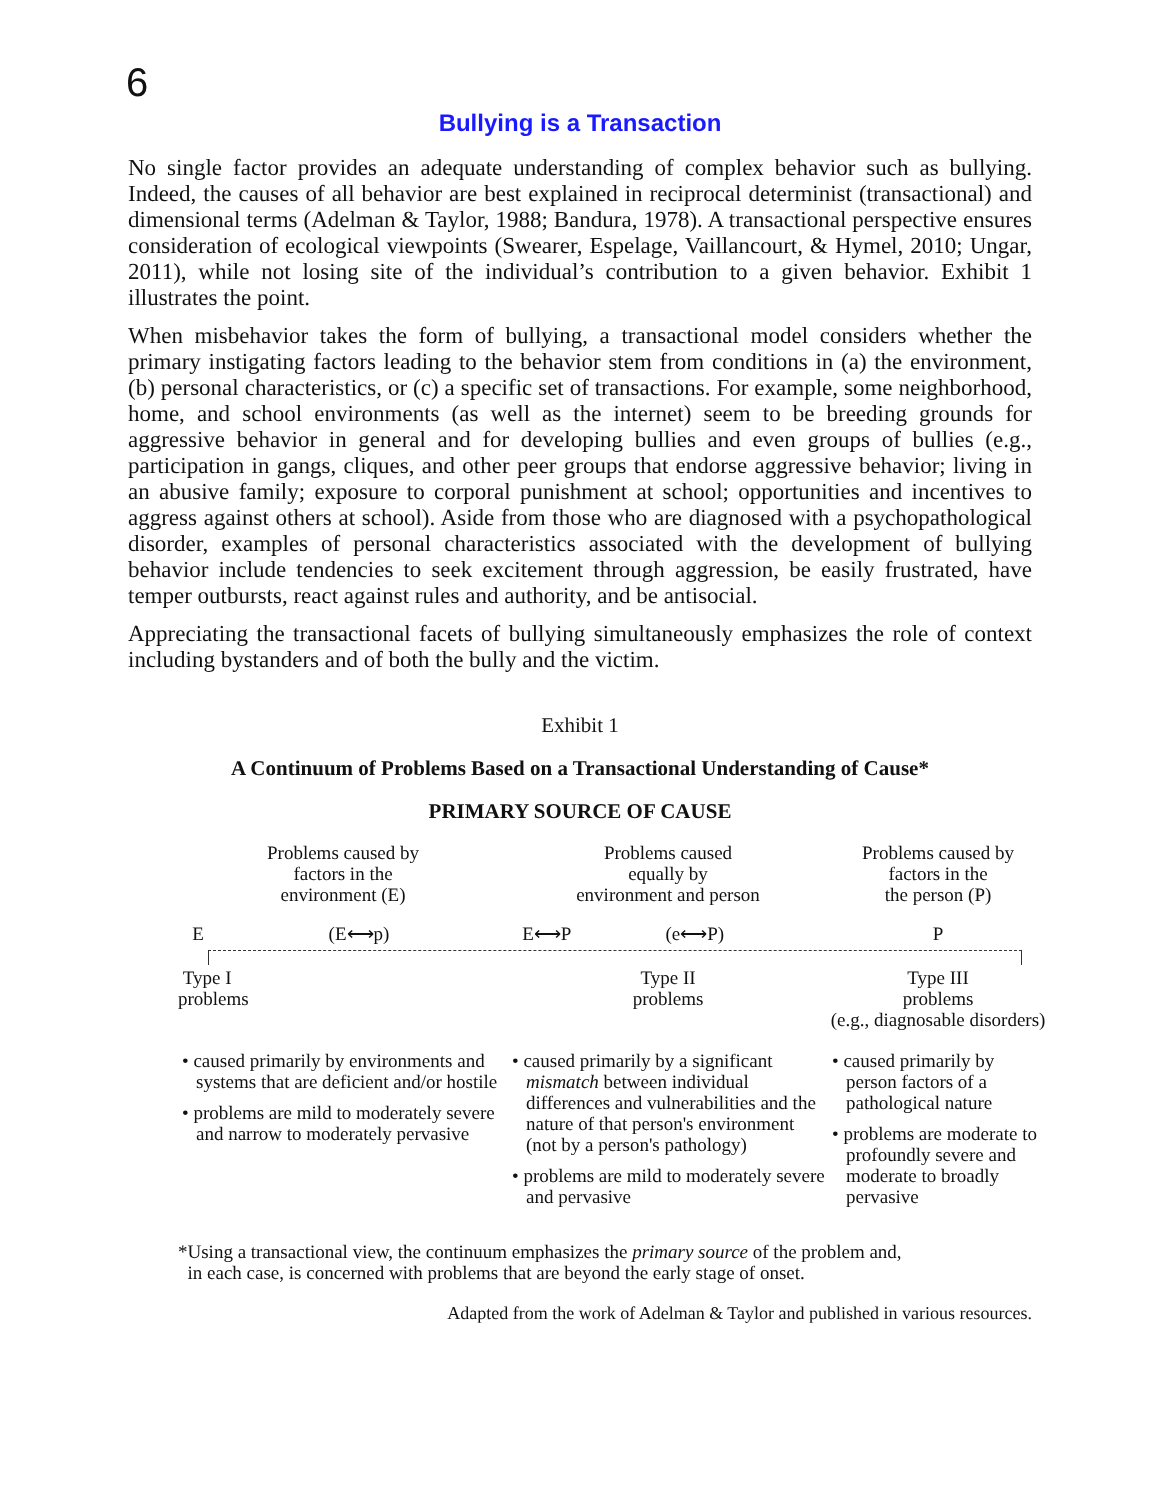6
Bullying is a Transaction
No single factor provides an adequate understanding of complex behavior such as bullying. Indeed, the causes of all behavior are best explained in reciprocal determinist (transactional) and dimensional terms (Adelman & Taylor, 1988; Bandura, 1978). A transactional perspective ensures consideration of ecological viewpoints (Swearer, Espelage, Vaillancourt, & Hymel, 2010; Ungar, 2011), while not losing site of the individual’s contribution to a given behavior. Exhibit 1 illustrates the point.
When misbehavior takes the form of bullying, a transactional model considers whether the primary instigating factors leading to the behavior stem from conditions in (a) the environment, (b) personal characteristics, or (c) a specific set of transactions. For example, some neighborhood, home, and school environments (as well as the internet) seem to be breeding grounds for aggressive behavior in general and for developing bullies and even groups of bullies (e.g., participation in gangs, cliques, and other peer groups that endorse aggressive behavior; living in an abusive family; exposure to corporal punishment at school; opportunities and incentives to aggress against others at school). Aside from those who are diagnosed with a psychopathological disorder, examples of personal characteristics associated with the development of bullying behavior include tendencies to seek excitement through aggression, be easily frustrated, have temper outbursts, react against rules and authority, and be antisocial.
Appreciating the transactional facets of bullying simultaneously emphasizes the role of context including bystanders and of both the bully and the victim.
Exhibit 1
A Continuum of Problems Based on a Transactional Understanding of Cause*
PRIMARY SOURCE OF CAUSE
Problems caused by
factors in the
environment (E)
Problems caused
equally by
environment and person
Problems caused by
factors in the
the person (P)
E (E⟷p)
E⟷P (e⟷P)
P
Type I
problems
Type II
problems
Type III
problems
(e.g., diagnosable disorders)
• caused primarily by environments and systems that are deficient and/or hostile
• problems are mild to moderately severe and narrow to moderately pervasive
• caused primarily by a significant mismatch between individual differences and vulnerabilities and the nature of that person's environment (not by a person's pathology)
• problems are mild to moderately severe and pervasive
• caused primarily by person factors of a pathological nature
• problems are moderate to profoundly severe and moderate to broadly pervasive
*Using a transactional view, the continuum emphasizes the primary source of the problem and,
in each case, is concerned with problems that are beyond the early stage of onset.
Adapted from the work of Adelman & Taylor and published in various resources.